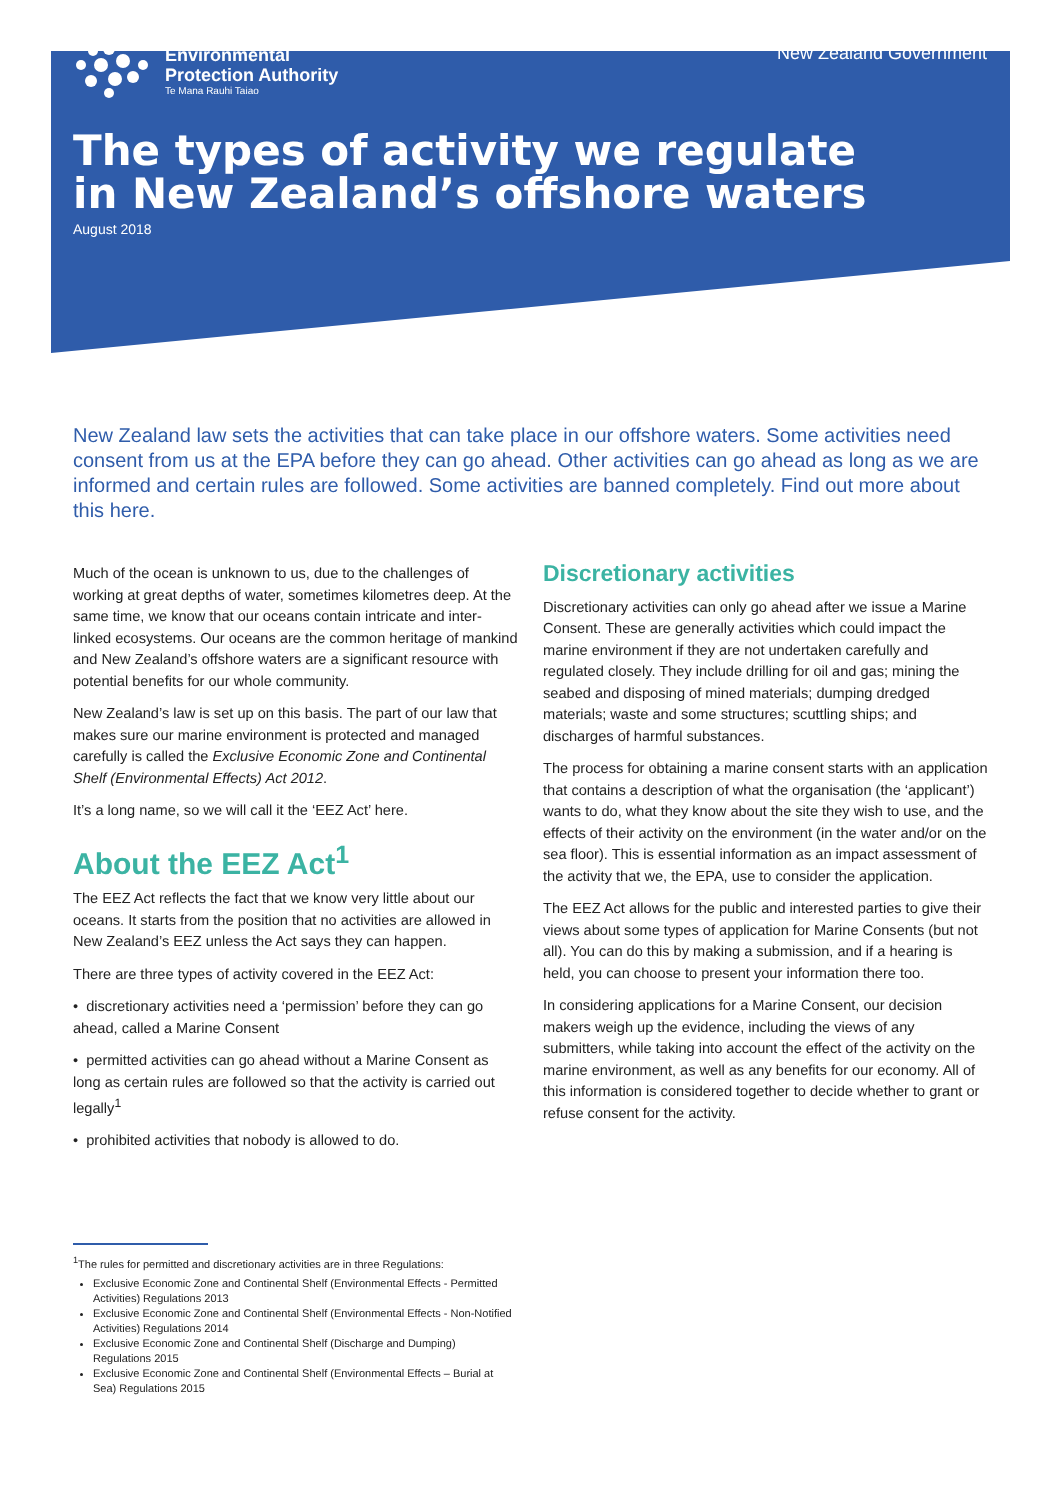Environmental
Protection Authority
Te Mana Rauhi Taiao
New Zealand Government
The types of activity we regulate
in New Zealand’s offshore waters
August 2018
New Zealand law sets the activities that can take place in our offshore waters. Some activities need consent from us at the EPA before they can go ahead. Other activities can go ahead as long as we are informed and certain rules are followed. Some activities are banned completely. Find out more about this here.
Much of the ocean is unknown to us, due to the challenges of working at great depths of water, sometimes kilometres deep. At the same time, we know that our oceans contain intricate and inter-linked ecosystems. Our oceans are the common heritage of mankind and New Zealand’s offshore waters are a significant resource with potential benefits for our whole community.
New Zealand’s law is set up on this basis. The part of our law that makes sure our marine environment is protected and managed carefully is called the Exclusive Economic Zone and Continental Shelf (Environmental Effects) Act 2012.
It’s a long name, so we will call it the ‘EEZ Act’ here.
About the EEZ Act<sup>1</sup>
The EEZ Act reflects the fact that we know very little about our oceans. It starts from the position that no activities are allowed in New Zealand’s EEZ unless the Act says they can happen.
There are three types of activity covered in the EEZ Act:
• discretionary activities need a ‘permission’ before they can go ahead, called a Marine Consent
• permitted activities can go ahead without a Marine Consent as long as certain rules are followed so that the activity is carried out legally<sup>1</sup>
• prohibited activities that nobody is allowed to do.
Discretionary activities
Discretionary activities can only go ahead after we issue a Marine Consent. These are generally activities which could impact the marine environment if they are not undertaken carefully and regulated closely. They include drilling for oil and gas; mining the seabed and disposing of mined materials; dumping dredged materials; waste and some structures; scuttling ships; and discharges of harmful substances.
The process for obtaining a marine consent starts with an application that contains a description of what the organisation (the ‘applicant’) wants to do, what they know about the site they wish to use, and the effects of their activity on the environment (in the water and/or on the sea floor). This is essential information as an impact assessment of the activity that we, the EPA, use to consider the application.
The EEZ Act allows for the public and interested parties to give their views about some types of application for Marine Consents (but not all). You can do this by making a submission, and if a hearing is held, you can choose to present your information there too.
In considering applications for a Marine Consent, our decision makers weigh up the evidence, including the views of any submitters, while taking into account the effect of the activity on the marine environment, as well as any benefits for our economy. All of this information is considered together to decide whether to grant or refuse consent for the activity.
<sup>1</sup> The rules for permitted and discretionary activities are in three Regulations:
Exclusive Economic Zone and Continental Shelf (Environmental Effects - Permitted Activities) Regulations 2013
Exclusive Economic Zone and Continental Shelf (Environmental Effects - Non-Notified Activities) Regulations 2014
Exclusive Economic Zone and Continental Shelf (Discharge and Dumping) Regulations 2015
Exclusive Economic Zone and Continental Shelf (Environmental Effects – Burial at Sea) Regulations 2015